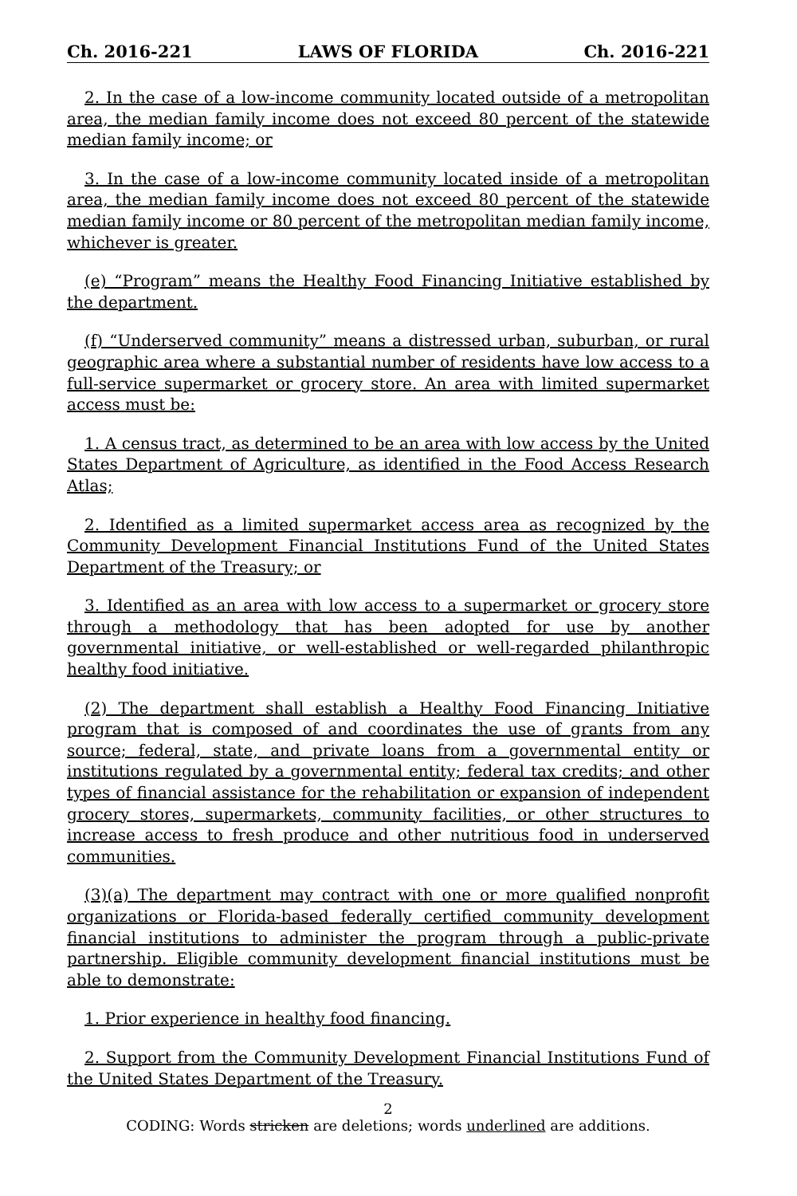Ch. 2016-221 LAWS OF FLORIDA Ch. 2016-221
2. In the case of a low-income community located outside of a metropolitan area, the median family income does not exceed 80 percent of the statewide median family income; or
3. In the case of a low-income community located inside of a metropolitan area, the median family income does not exceed 80 percent of the statewide median family income or 80 percent of the metropolitan median family income, whichever is greater.
(e) “Program” means the Healthy Food Financing Initiative established by the department.
(f) “Underserved community” means a distressed urban, suburban, or rural geographic area where a substantial number of residents have low access to a full-service supermarket or grocery store. An area with limited supermarket access must be:
1. A census tract, as determined to be an area with low access by the United States Department of Agriculture, as identified in the Food Access Research Atlas;
2. Identified as a limited supermarket access area as recognized by the Community Development Financial Institutions Fund of the United States Department of the Treasury; or
3. Identified as an area with low access to a supermarket or grocery store through a methodology that has been adopted for use by another governmental initiative, or well-established or well-regarded philanthropic healthy food initiative.
(2) The department shall establish a Healthy Food Financing Initiative program that is composed of and coordinates the use of grants from any source; federal, state, and private loans from a governmental entity or institutions regulated by a governmental entity; federal tax credits; and other types of financial assistance for the rehabilitation or expansion of independent grocery stores, supermarkets, community facilities, or other structures to increase access to fresh produce and other nutritious food in underserved communities.
(3)(a) The department may contract with one or more qualified nonprofit organizations or Florida-based federally certified community development financial institutions to administer the program through a public-private partnership. Eligible community development financial institutions must be able to demonstrate:
1. Prior experience in healthy food financing.
2. Support from the Community Development Financial Institutions Fund of the United States Department of the Treasury.
2
CODING: Words stricken are deletions; words underlined are additions.